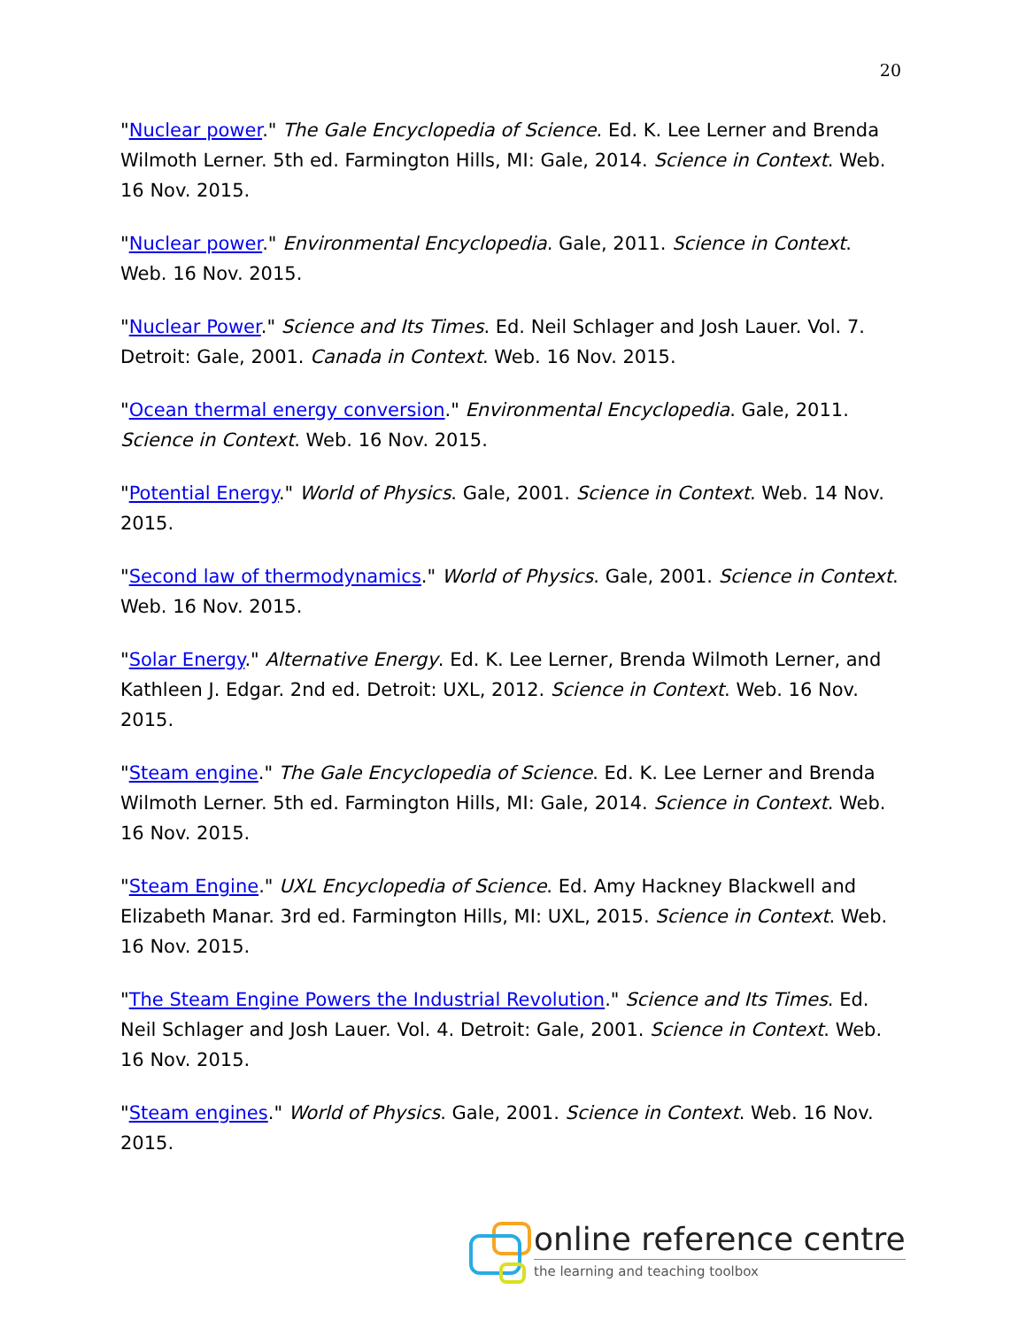20
"Nuclear power." The Gale Encyclopedia of Science. Ed. K. Lee Lerner and Brenda Wilmoth Lerner. 5th ed. Farmington Hills, MI: Gale, 2014. Science in Context. Web. 16 Nov. 2015.
"Nuclear power." Environmental Encyclopedia. Gale, 2011. Science in Context. Web. 16 Nov. 2015.
"Nuclear Power." Science and Its Times. Ed. Neil Schlager and Josh Lauer. Vol. 7. Detroit: Gale, 2001. Canada in Context. Web. 16 Nov. 2015.
"Ocean thermal energy conversion." Environmental Encyclopedia. Gale, 2011. Science in Context. Web. 16 Nov. 2015.
"Potential Energy." World of Physics. Gale, 2001. Science in Context. Web. 14 Nov. 2015.
"Second law of thermodynamics." World of Physics. Gale, 2001. Science in Context. Web. 16 Nov. 2015.
"Solar Energy." Alternative Energy. Ed. K. Lee Lerner, Brenda Wilmoth Lerner, and Kathleen J. Edgar. 2nd ed. Detroit: UXL, 2012. Science in Context. Web. 16 Nov. 2015.
"Steam engine." The Gale Encyclopedia of Science. Ed. K. Lee Lerner and Brenda Wilmoth Lerner. 5th ed. Farmington Hills, MI: Gale, 2014. Science in Context. Web. 16 Nov. 2015.
"Steam Engine." UXL Encyclopedia of Science. Ed. Amy Hackney Blackwell and Elizabeth Manar. 3rd ed. Farmington Hills, MI: UXL, 2015. Science in Context. Web. 16 Nov. 2015.
"The Steam Engine Powers the Industrial Revolution." Science and Its Times. Ed. Neil Schlager and Josh Lauer. Vol. 4. Detroit: Gale, 2001. Science in Context. Web. 16 Nov. 2015.
"Steam engines." World of Physics. Gale, 2001. Science in Context. Web. 16 Nov. 2015.
online reference centre
the learning and teaching toolbox